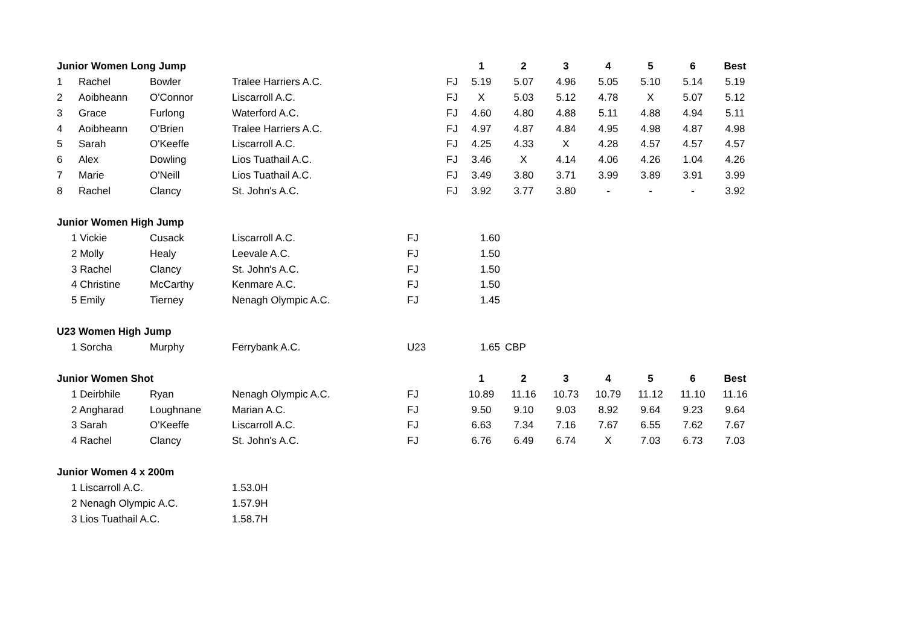| Junior Women Long Jump | | | | | 1 | 2 | 3 | 4 | 5 | 6 | Best |
| 1 | Rachel | Bowler | Tralee Harriers A.C. | FJ | 5.19 | 5.07 | 4.96 | 5.05 | 5.10 | 5.14 | 5.19 |
| 2 | Aoibheann | O'Connor | Liscarroll A.C. | FJ | X | 5.03 | 5.12 | 4.78 | X | 5.07 | 5.12 |
| 3 | Grace | Furlong | Waterford A.C. | FJ | 4.60 | 4.80 | 4.88 | 5.11 | 4.88 | 4.94 | 5.11 |
| 4 | Aoibheann | O'Brien | Tralee Harriers A.C. | FJ | 4.97 | 4.87 | 4.84 | 4.95 | 4.98 | 4.87 | 4.98 |
| 5 | Sarah | O'Keeffe | Liscarroll A.C. | FJ | 4.25 | 4.33 | X | 4.28 | 4.57 | 4.57 | 4.57 |
| 6 | Alex | Dowling | Lios Tuathail A.C. | FJ | 3.46 | X | 4.14 | 4.06 | 4.26 | 1.04 | 4.26 |
| 7 | Marie | O'Neill | Lios Tuathail A.C. | FJ | 3.49 | 3.80 | 3.71 | 3.99 | 3.89 | 3.91 | 3.99 |
| 8 | Rachel | Clancy | St. John's A.C. | FJ | 3.92 | 3.77 | 3.80 | - | - | - | 3.92 |
| Junior Women High Jump | | | | | | | | | | | |
| 1 Vickie | | Cusack | Liscarroll A.C. | FJ | 1.60 | | | | | | |
| 2 Molly | | Healy | Leevale A.C. | FJ | 1.50 | | | | | | |
| 3 Rachel | | Clancy | St. John's A.C. | FJ | 1.50 | | | | | | |
| 4 Christine | | McCarthy | Kenmare A.C. | FJ | 1.50 | | | | | | |
| 5 Emily | | Tierney | Nenagh Olympic A.C. | FJ | 1.45 | | | | | | |
| U23 Women High Jump | | | | | | | | | | | |
| 1 Sorcha | | Murphy | Ferrybank A.C. | U23 | 1.65 | CBP | | | | | |
| Junior Women Shot | | | | | 1 | 2 | 3 | 4 | 5 | 6 | Best |
| 1 Deirbhile | | Ryan | Nenagh Olympic A.C. | FJ | 10.89 | 11.16 | 10.73 | 10.79 | 11.12 | 11.10 | 11.16 |
| 2 Angharad | | Loughnane | Marian A.C. | FJ | 9.50 | 9.10 | 9.03 | 8.92 | 9.64 | 9.23 | 9.64 |
| 3 Sarah | | O'Keeffe | Liscarroll A.C. | FJ | 6.63 | 7.34 | 7.16 | 7.67 | 6.55 | 7.62 | 7.67 |
| 4 Rachel | | Clancy | St. John's A.C. | FJ | 6.76 | 6.49 | 6.74 | X | 7.03 | 6.73 | 7.03 |
| Junior Women 4 x 200m | | | | | | | | | | | |
| 1 Liscarroll A.C. | | | 1.53.0H | | | | | | | | |
| 2 Nenagh Olympic A.C. | | | 1.57.9H | | | | | | | | |
| 3 Lios Tuathail A.C. | | | 1.58.7H | | | | | | | | |